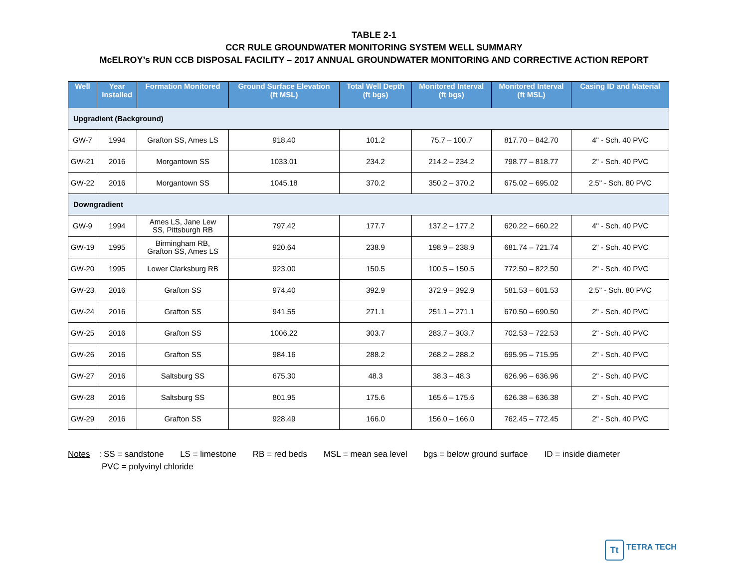TABLE 2-1
CCR RULE GROUNDWATER MONITORING SYSTEM WELL SUMMARY
McELROY’s RUN CCB DISPOSAL FACILITY – 2017 ANNUAL GROUNDWATER MONITORING AND CORRECTIVE ACTION REPORT
| Well | Year Installed | Formation Monitored | Ground Surface Elevation (ft MSL) | Total Well Depth (ft bgs) | Monitored Interval (ft bgs) | Monitored Interval (ft MSL) | Casing ID and Material |
| --- | --- | --- | --- | --- | --- | --- | --- |
| Upgradient (Background) | | | | | | | |
| GW-7 | 1994 | Grafton SS, Ames LS | 918.40 | 101.2 | 75.7 – 100.7 | 817.70 – 842.70 | 4" - Sch. 40 PVC |
| GW-21 | 2016 | Morgantown SS | 1033.01 | 234.2 | 214.2 – 234.2 | 798.77 – 818.77 | 2" - Sch. 40 PVC |
| GW-22 | 2016 | Morgantown SS | 1045.18 | 370.2 | 350.2 – 370.2 | 675.02 – 695.02 | 2.5" - Sch. 80 PVC |
| Downgradient | | | | | | | |
| GW-9 | 1994 | Ames LS, Jane Lew SS, Pittsburgh RB | 797.42 | 177.7 | 137.2 – 177.2 | 620.22 – 660.22 | 4" - Sch. 40 PVC |
| GW-19 | 1995 | Birmingham RB, Grafton SS, Ames LS | 920.64 | 238.9 | 198.9 – 238.9 | 681.74 – 721.74 | 2" - Sch. 40 PVC |
| GW-20 | 1995 | Lower Clarksburg RB | 923.00 | 150.5 | 100.5 – 150.5 | 772.50 – 822.50 | 2" - Sch. 40 PVC |
| GW-23 | 2016 | Grafton SS | 974.40 | 392.9 | 372.9 – 392.9 | 581.53 – 601.53 | 2.5" - Sch. 80 PVC |
| GW-24 | 2016 | Grafton SS | 941.55 | 271.1 | 251.1 – 271.1 | 670.50 – 690.50 | 2" - Sch. 40 PVC |
| GW-25 | 2016 | Grafton SS | 1006.22 | 303.7 | 283.7 – 303.7 | 702.53 – 722.53 | 2" - Sch. 40 PVC |
| GW-26 | 2016 | Grafton SS | 984.16 | 288.2 | 268.2 – 288.2 | 695.95 – 715.95 | 2" - Sch. 40 PVC |
| GW-27 | 2016 | Saltsburg SS | 675.30 | 48.3 | 38.3 – 48.3 | 626.96 – 636.96 | 2" - Sch. 40 PVC |
| GW-28 | 2016 | Saltsburg SS | 801.95 | 175.6 | 165.6 – 175.6 | 626.38 – 636.38 | 2" - Sch. 40 PVC |
| GW-29 | 2016 | Grafton SS | 928.49 | 166.0 | 156.0 – 166.0 | 762.45 – 772.45 | 2" - Sch. 40 PVC |
Notes: SS = sandstone LS = limestone RB = red beds MSL = mean sea level bgs = below ground surface ID = inside diameter
PVC = polyvinyl chloride
Tt TETRA TECH